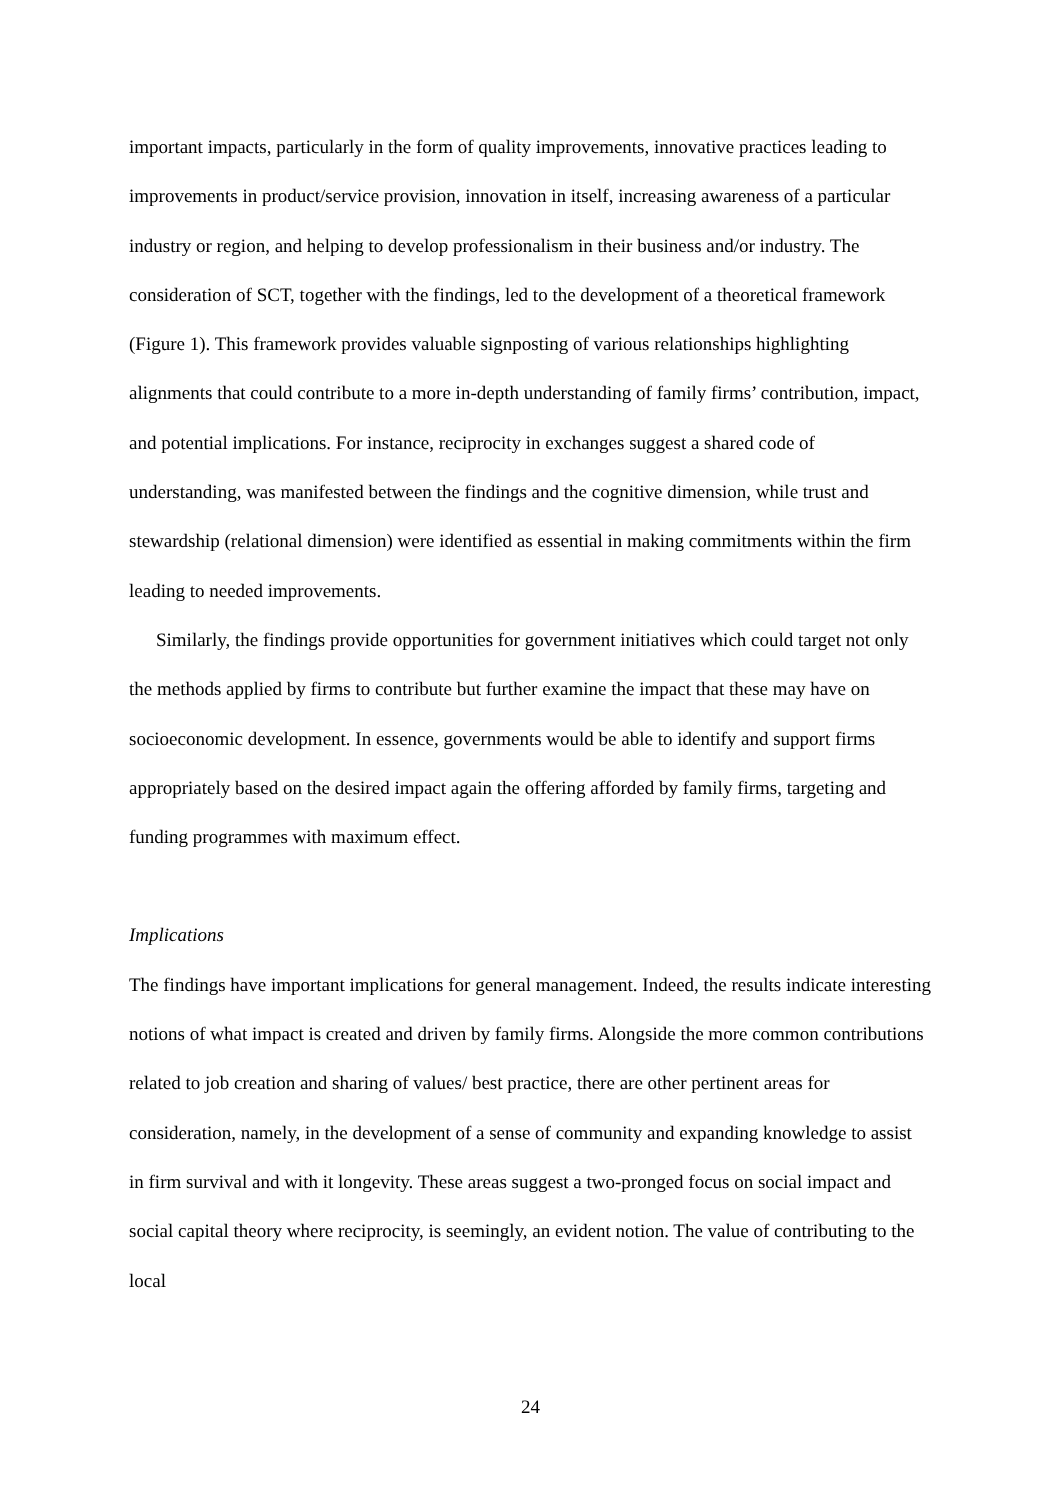important impacts, particularly in the form of quality improvements, innovative practices leading to improvements in product/service provision, innovation in itself, increasing awareness of a particular industry or region, and helping to develop professionalism in their business and/or industry. The consideration of SCT, together with the findings, led to the development of a theoretical framework (Figure 1). This framework provides valuable signposting of various relationships highlighting alignments that could contribute to a more in-depth understanding of family firms’ contribution, impact, and potential implications. For instance, reciprocity in exchanges suggest a shared code of understanding, was manifested between the findings and the cognitive dimension, while trust and stewardship (relational dimension) were identified as essential in making commitments within the firm leading to needed improvements.
Similarly, the findings provide opportunities for government initiatives which could target not only the methods applied by firms to contribute but further examine the impact that these may have on socioeconomic development. In essence, governments would be able to identify and support firms appropriately based on the desired impact again the offering afforded by family firms, targeting and funding programmes with maximum effect.
Implications
The findings have important implications for general management. Indeed, the results indicate interesting notions of what impact is created and driven by family firms. Alongside the more common contributions related to job creation and sharing of values/ best practice, there are other pertinent areas for consideration, namely, in the development of a sense of community and expanding knowledge to assist in firm survival and with it longevity. These areas suggest a two-pronged focus on social impact and social capital theory where reciprocity, is seemingly, an evident notion. The value of contributing to the local
24